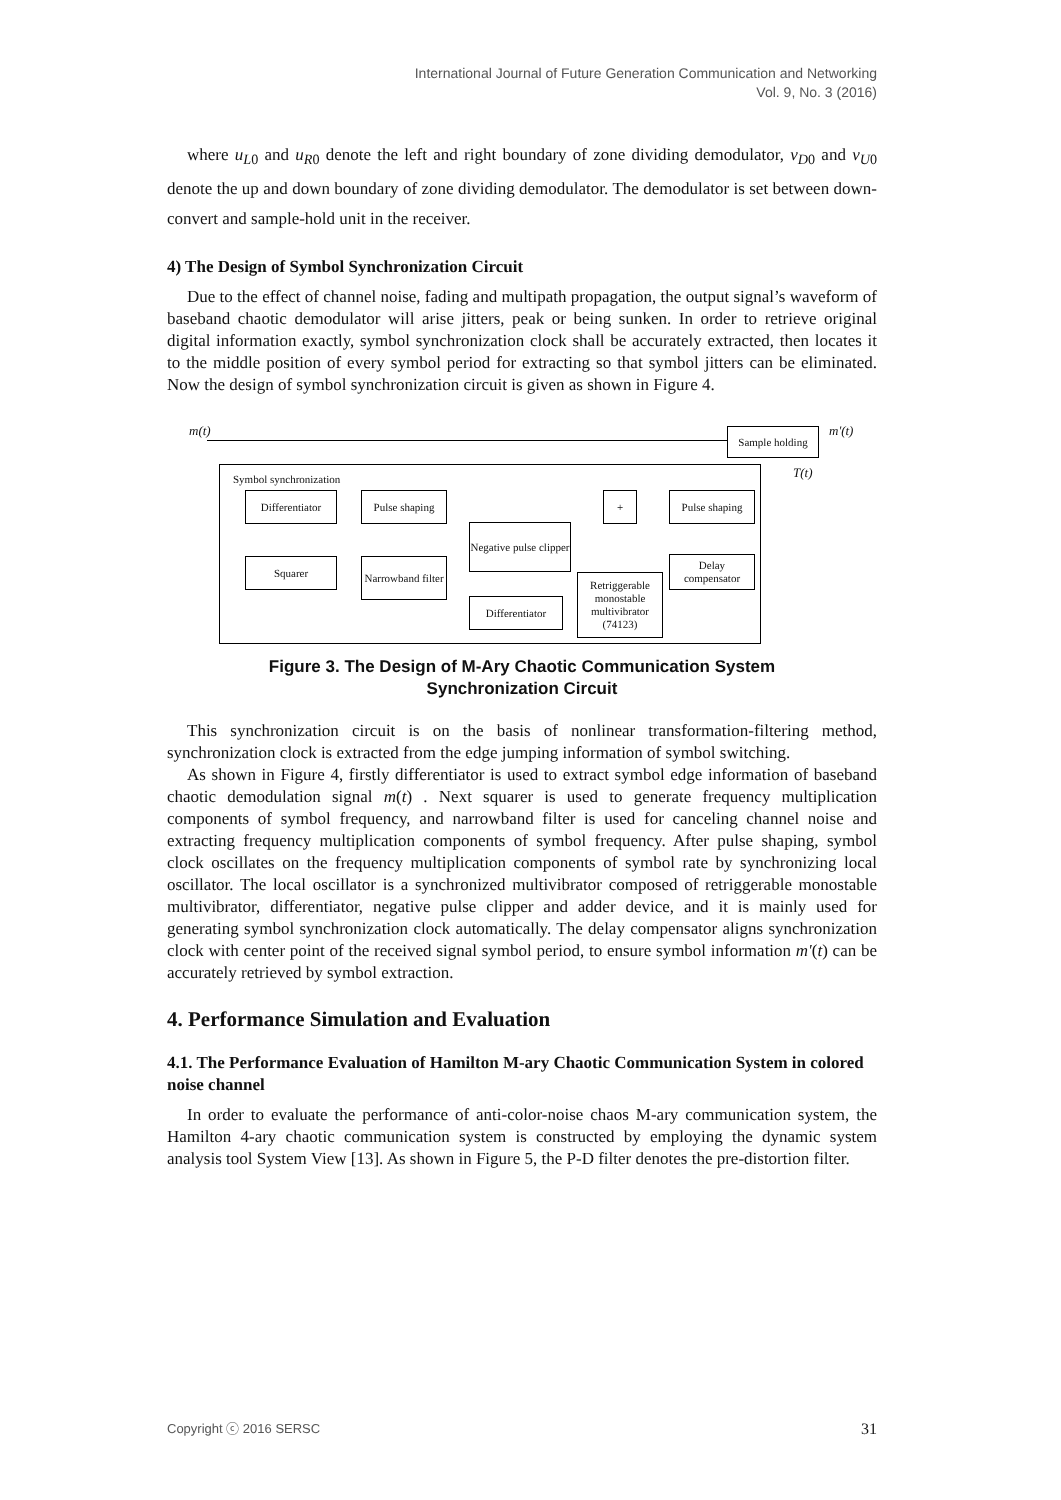International Journal of Future Generation Communication and Networking
Vol. 9, No. 3 (2016)
where u<sub>L0</sub> and u<sub>R0</sub> denote the left and right boundary of zone dividing demodulator, v<sub>D0</sub> and v<sub>U0</sub> denote the up and down boundary of zone dividing demodulator. The demodulator is set between down-convert and sample-hold unit in the receiver.
4) The Design of Symbol Synchronization Circuit
Due to the effect of channel noise, fading and multipath propagation, the output signal’s waveform of baseband chaotic demodulator will arise jitters, peak or being sunken. In order to retrieve original digital information exactly, symbol synchronization clock shall be accurately extracted, then locates it to the middle position of every symbol period for extracting so that symbol jitters can be eliminated. Now the design of symbol synchronization circuit is given as shown in Figure 4.
m(t)
Sample holding
m'(t)
T(t)
Symbol synchronization
Differentiator
Pulse shaping
+
Pulse shaping
Negative pulse clipper
Squarer
Narrowband filter
Delay compensator
Retriggerable monostable multivibrator (74123)
Differentiator
Figure 3. The Design of M-Ary Chaotic Communication System
Synchronization Circuit
This synchronization circuit is on the basis of nonlinear transformation-filtering method, synchronization clock is extracted from the edge jumping information of symbol switching.
As shown in Figure 4, firstly differentiator is used to extract symbol edge information of baseband chaotic demodulation signal m(t) . Next squarer is used to generate frequency multiplication components of symbol frequency, and narrowband filter is used for canceling channel noise and extracting frequency multiplication components of symbol frequency. After pulse shaping, symbol clock oscillates on the frequency multiplication components of symbol rate by synchronizing local oscillator. The local oscillator is a synchronized multivibrator composed of retriggerable monostable multivibrator, differentiator, negative pulse clipper and adder device, and it is mainly used for generating symbol synchronization clock automatically. The delay compensator aligns synchronization clock with center point of the received signal symbol period, to ensure symbol information m'(t) can be accurately retrieved by symbol extraction.
4. Performance Simulation and Evaluation
4.1. The Performance Evaluation of Hamilton M-ary Chaotic Communication System in colored noise channel
In order to evaluate the performance of anti-color-noise chaos M-ary communication system, the Hamilton 4-ary chaotic communication system is constructed by employing the dynamic system analysis tool System View [13]. As shown in Figure 5, the P-D filter denotes the pre-distortion filter.
Copyright ⓒ 2016 SERSC 31